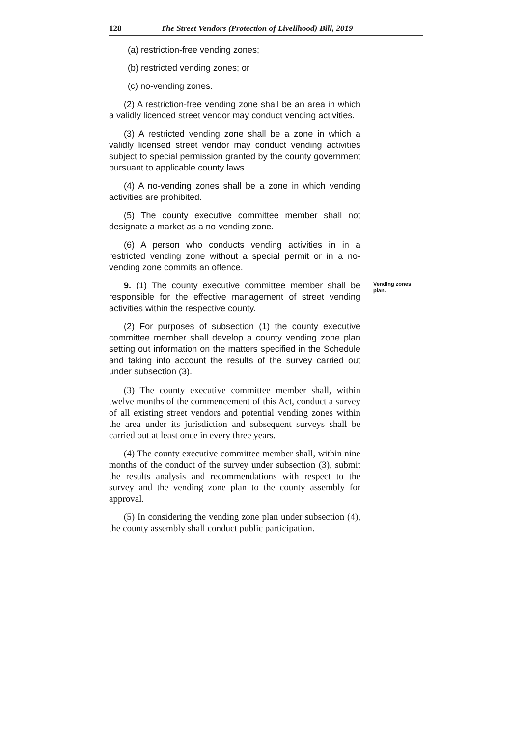128 The Street Vendors (Protection of Livelihood) Bill, 2019
(a) restriction-free vending zones;
(b) restricted vending zones; or
(c) no-vending zones.
(2) A restriction-free vending zone shall be an area in which a validly licenced street vendor may conduct vending activities.
(3) A restricted vending zone shall be a zone in which a validly licensed street vendor may conduct vending activities subject to special permission granted by the county government pursuant to applicable county laws.
(4) A no-vending zones shall be a zone in which vending activities are prohibited.
(5) The county executive committee member shall not designate a market as a no-vending zone.
(6) A person who conducts vending activities in in a restricted vending zone without a special permit or in a no-vending zone commits an offence.
9. (1) The county executive committee member shall be responsible for the effective management of street vending activities within the respective county.
(2) For purposes of subsection (1) the county executive committee member shall develop a county vending zone plan setting out information on the matters specified in the Schedule and taking into account the results of the survey carried out under subsection (3).
(3) The county executive committee member shall, within twelve months of the commencement of this Act, conduct a survey of all existing street vendors and potential vending zones within the area under its jurisdiction and subsequent surveys shall be carried out at least once in every three years.
(4) The county executive committee member shall, within nine months of the conduct of the survey under subsection (3), submit the results analysis and recommendations with respect to the survey and the vending zone plan to the county assembly for approval.
(5) In considering the vending zone plan under subsection (4), the county assembly shall conduct public participation.
Vending zones plan.